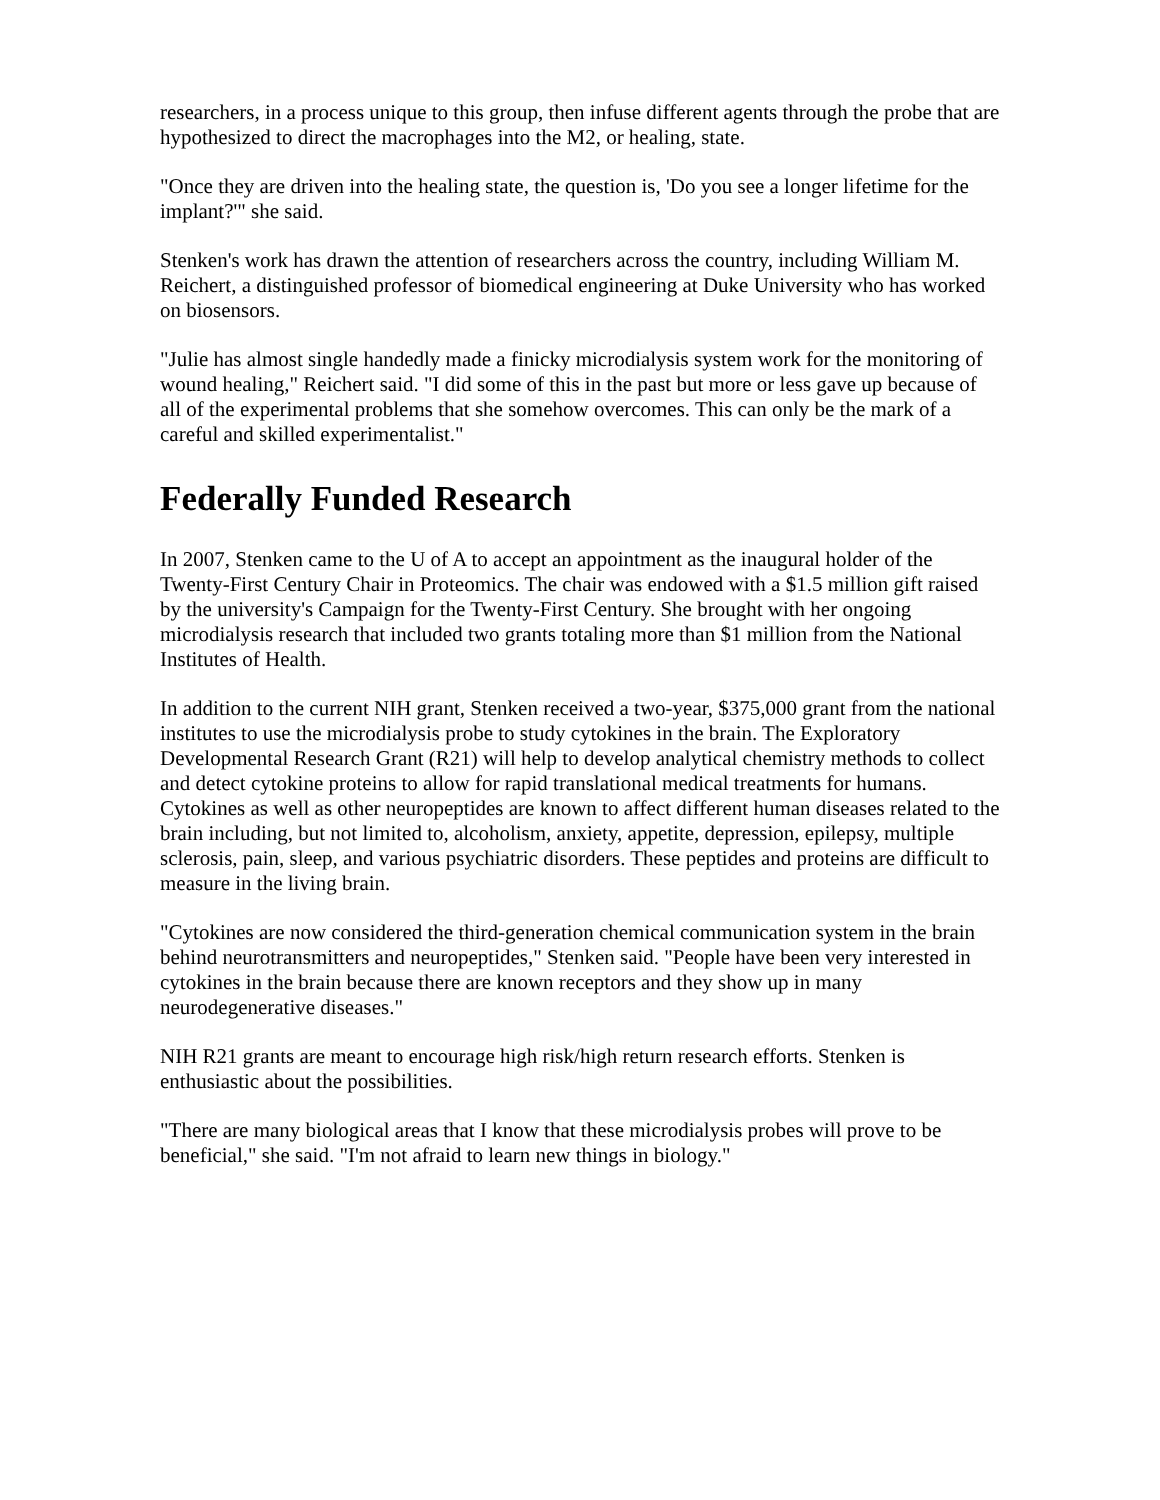researchers, in a process unique to this group, then infuse different agents through the probe that are hypothesized to direct the macrophages into the M2, or healing, state.
"Once they are driven into the healing state, the question is, 'Do you see a longer lifetime for the implant?'" she said.
Stenken's work has drawn the attention of researchers across the country, including William M. Reichert, a distinguished professor of biomedical engineering at Duke University who has worked on biosensors.
"Julie has almost single handedly made a finicky microdialysis system work for the monitoring of wound healing," Reichert said. "I did some of this in the past but more or less gave up because of all of the experimental problems that she somehow overcomes. This can only be the mark of a careful and skilled experimentalist."
Federally Funded Research
In 2007, Stenken came to the U of A to accept an appointment as the inaugural holder of the Twenty-First Century Chair in Proteomics. The chair was endowed with a $1.5 million gift raised by the university's Campaign for the Twenty-First Century. She brought with her ongoing microdialysis research that included two grants totaling more than $1 million from the National Institutes of Health.
In addition to the current NIH grant, Stenken received a two-year, $375,000 grant from the national institutes to use the microdialysis probe to study cytokines in the brain. The Exploratory Developmental Research Grant (R21) will help to develop analytical chemistry methods to collect and detect cytokine proteins to allow for rapid translational medical treatments for humans. Cytokines as well as other neuropeptides are known to affect different human diseases related to the brain including, but not limited to, alcoholism, anxiety, appetite, depression, epilepsy, multiple sclerosis, pain, sleep, and various psychiatric disorders. These peptides and proteins are difficult to measure in the living brain.
"Cytokines are now considered the third-generation chemical communication system in the brain behind neurotransmitters and neuropeptides," Stenken said. "People have been very interested in cytokines in the brain because there are known receptors and they show up in many neurodegenerative diseases."
NIH R21 grants are meant to encourage high risk/high return research efforts. Stenken is enthusiastic about the possibilities.
"There are many biological areas that I know that these microdialysis probes will prove to be beneficial," she said. "I'm not afraid to learn new things in biology."